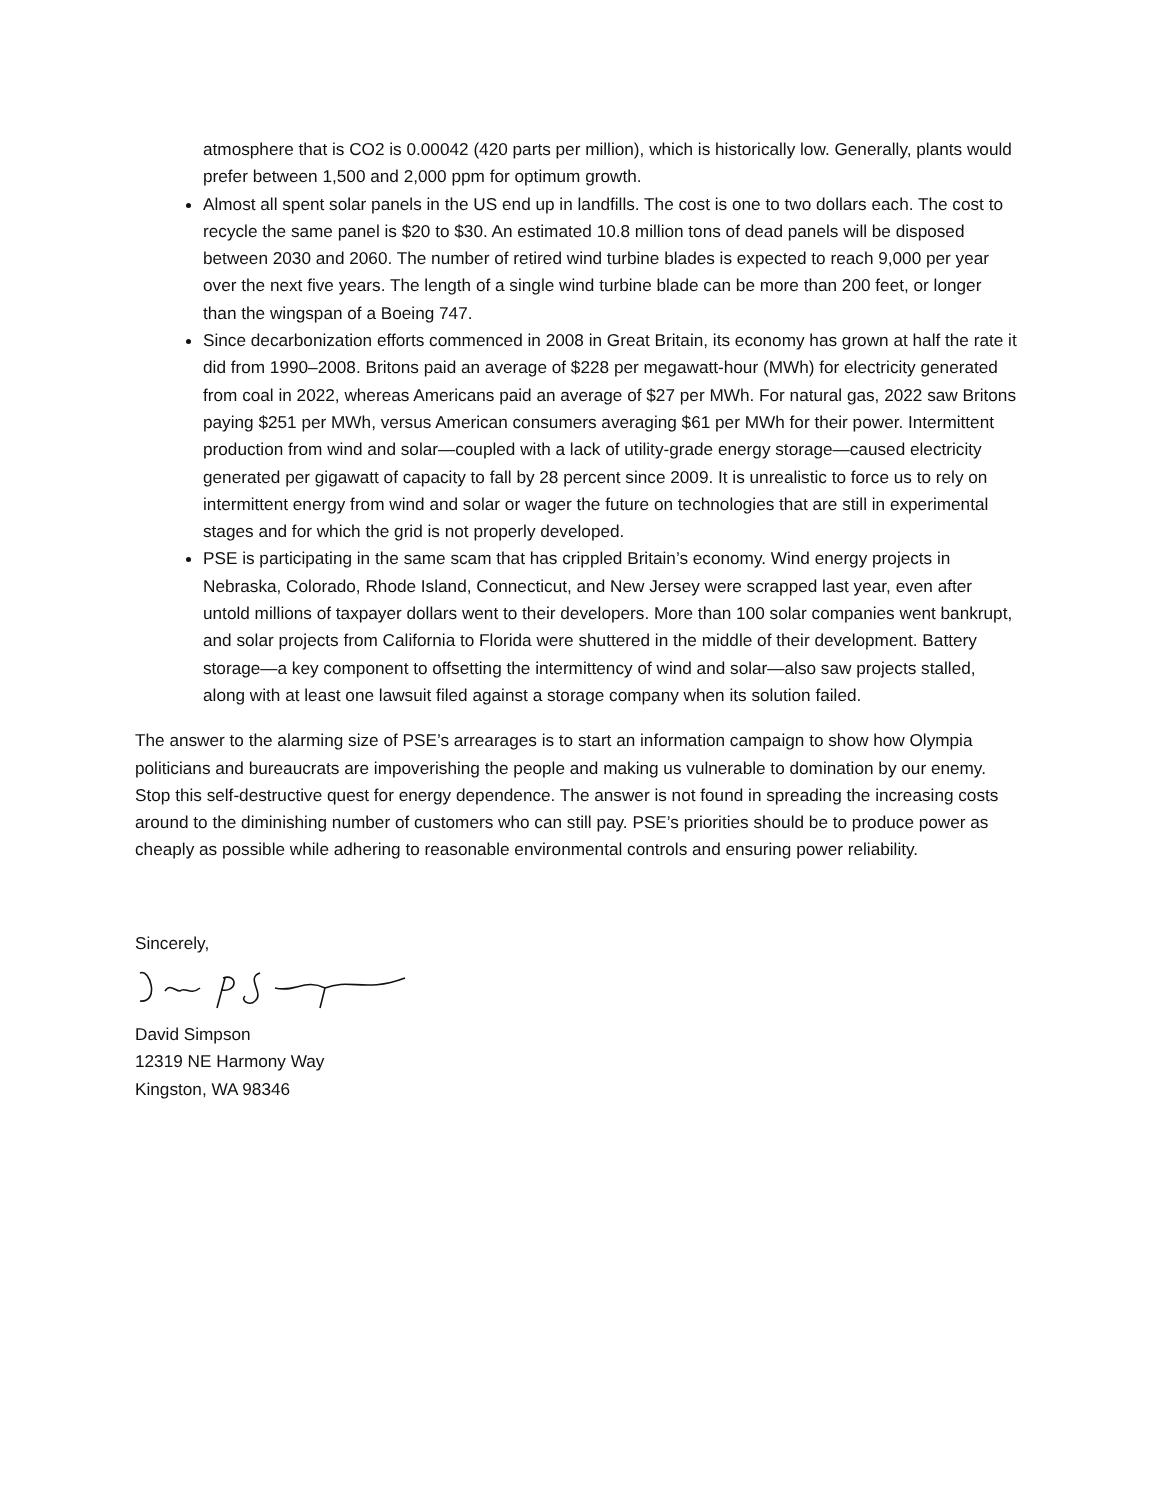atmosphere that is CO2 is 0.00042 (420 parts per million), which is historically low. Generally, plants would prefer between 1,500 and 2,000 ppm for optimum growth.
Almost all spent solar panels in the US end up in landfills. The cost is one to two dollars each. The cost to recycle the same panel is $20 to $30. An estimated 10.8 million tons of dead panels will be disposed between 2030 and 2060. The number of retired wind turbine blades is expected to reach 9,000 per year over the next five years. The length of a single wind turbine blade can be more than 200 feet, or longer than the wingspan of a Boeing 747.
Since decarbonization efforts commenced in 2008 in Great Britain, its economy has grown at half the rate it did from 1990–2008. Britons paid an average of $228 per megawatt-hour (MWh) for electricity generated from coal in 2022, whereas Americans paid an average of $27 per MWh. For natural gas, 2022 saw Britons paying $251 per MWh, versus American consumers averaging $61 per MWh for their power. Intermittent production from wind and solar—coupled with a lack of utility-grade energy storage—caused electricity generated per gigawatt of capacity to fall by 28 percent since 2009. It is unrealistic to force us to rely on intermittent energy from wind and solar or wager the future on technologies that are still in experimental stages and for which the grid is not properly developed.
PSE is participating in the same scam that has crippled Britain’s economy. Wind energy projects in Nebraska, Colorado, Rhode Island, Connecticut, and New Jersey were scrapped last year, even after untold millions of taxpayer dollars went to their developers. More than 100 solar companies went bankrupt, and solar projects from California to Florida were shuttered in the middle of their development. Battery storage—a key component to offsetting the intermittency of wind and solar—also saw projects stalled, along with at least one lawsuit filed against a storage company when its solution failed.
The answer to the alarming size of PSE’s arrearages is to start an information campaign to show how Olympia politicians and bureaucrats are impoverishing the people and making us vulnerable to domination by our enemy. Stop this self-destructive quest for energy dependence. The answer is not found in spreading the increasing costs around to the diminishing number of customers who can still pay. PSE’s priorities should be to produce power as cheaply as possible while adhering to reasonable environmental controls and ensuring power reliability.
Sincerely,
David Simpson
12319 NE Harmony Way
Kingston, WA 98346